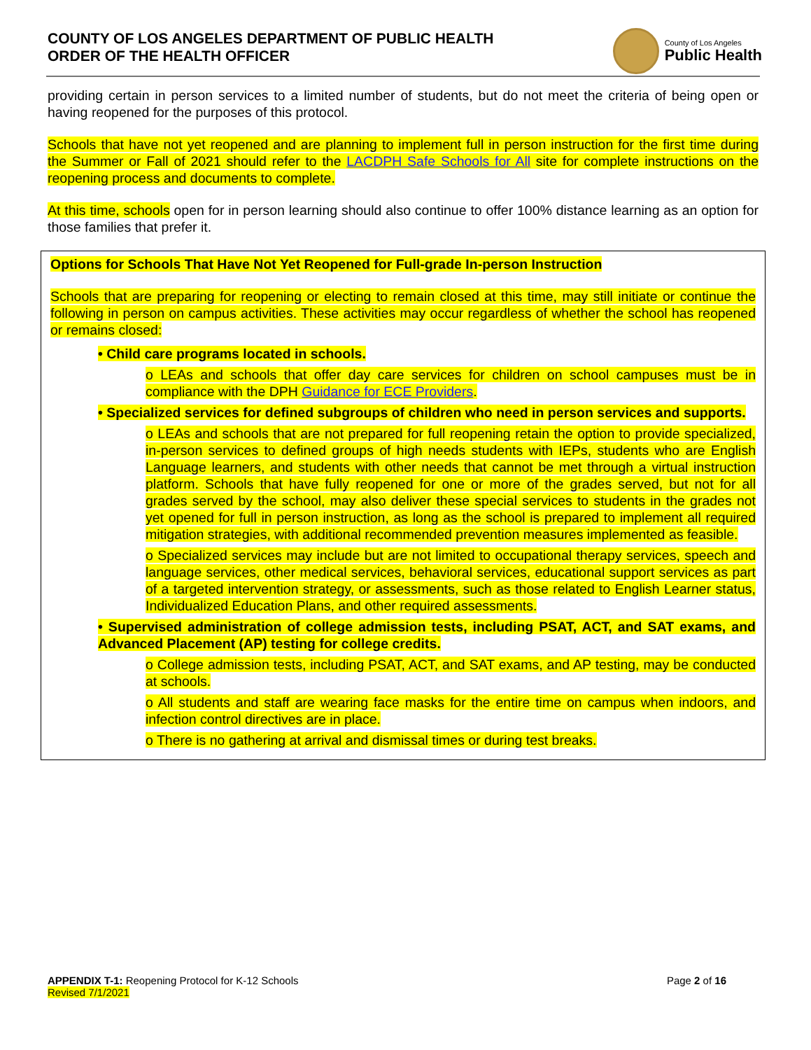COUNTY OF LOS ANGELES DEPARTMENT OF PUBLIC HEALTH
ORDER OF THE HEALTH OFFICER
County of Los Angeles
Public Health
providing certain in person services to a limited number of students, but do not meet the criteria of being open or having reopened for the purposes of this protocol.
Schools that have not yet reopened and are planning to implement full in person instruction for the first time during the Summer or Fall of 2021 should refer to the LACDPH Safe Schools for All site for complete instructions on the reopening process and documents to complete.
At this time, schools open for in person learning should also continue to offer 100% distance learning as an option for those families that prefer it.
Options for Schools That Have Not Yet Reopened for Full-grade In-person Instruction
Schools that are preparing for reopening or electing to remain closed at this time, may still initiate or continue the following in person on campus activities. These activities may occur regardless of whether the school has reopened or remains closed:
• Child care programs located in schools.
o LEAs and schools that offer day care services for children on school campuses must be in compliance with the DPH Guidance for ECE Providers.
• Specialized services for defined subgroups of children who need in person services and supports.
o LEAs and schools that are not prepared for full reopening retain the option to provide specialized, in-person services to defined groups of high needs students with IEPs, students who are English Language learners, and students with other needs that cannot be met through a virtual instruction platform. Schools that have fully reopened for one or more of the grades served, but not for all grades served by the school, may also deliver these special services to students in the grades not yet opened for full in person instruction, as long as the school is prepared to implement all required mitigation strategies, with additional recommended prevention measures implemented as feasible.
o Specialized services may include but are not limited to occupational therapy services, speech and language services, other medical services, behavioral services, educational support services as part of a targeted intervention strategy, or assessments, such as those related to English Learner status, Individualized Education Plans, and other required assessments.
• Supervised administration of college admission tests, including PSAT, ACT, and SAT exams, and Advanced Placement (AP) testing for college credits.
o College admission tests, including PSAT, ACT, and SAT exams, and AP testing, may be conducted at schools.
o All students and staff are wearing face masks for the entire time on campus when indoors, and infection control directives are in place.
o There is no gathering at arrival and dismissal times or during test breaks.
APPENDIX T-1: Reopening Protocol for K-12 Schools
Revised 7/1/2021
Page 2 of 16